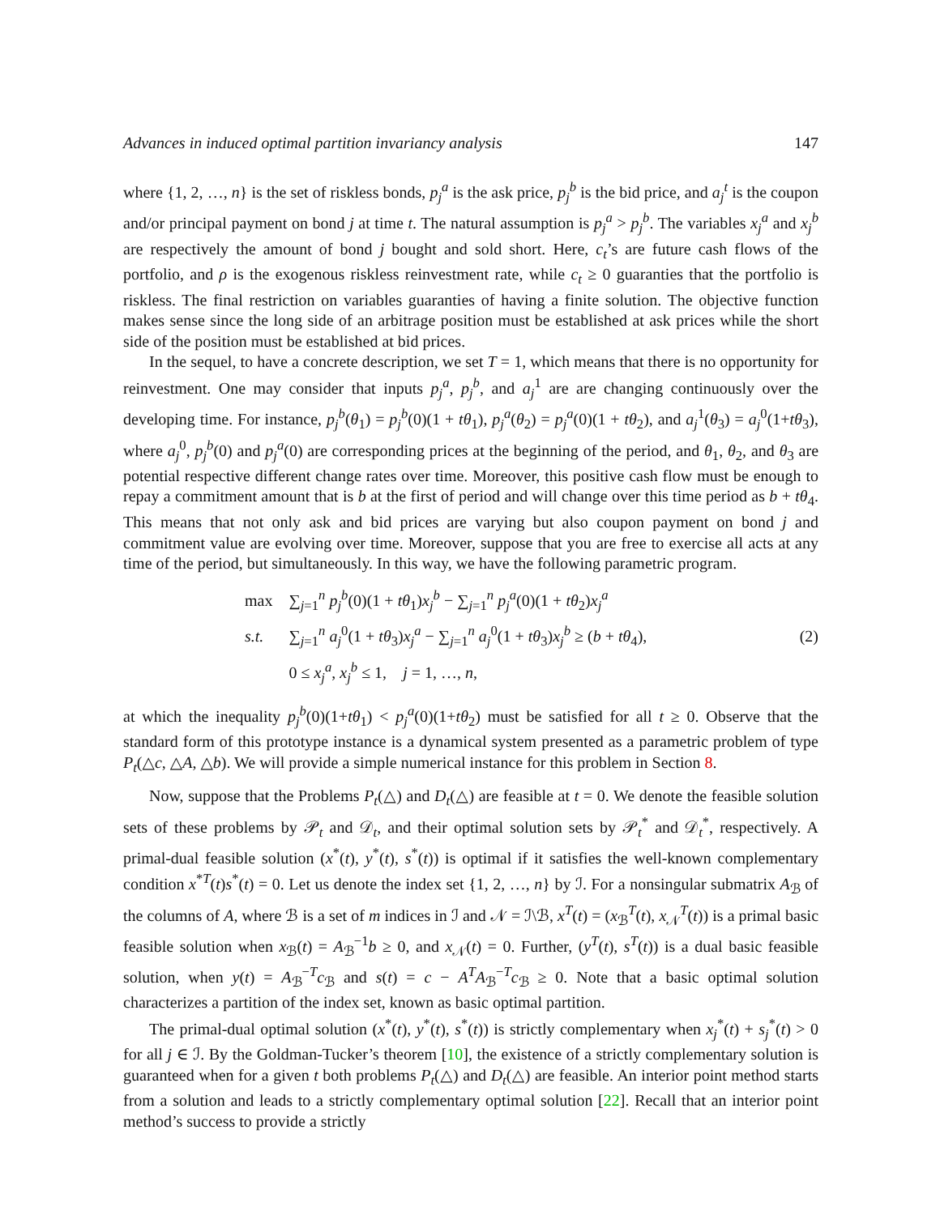Advances in induced optimal partition invariancy analysis 147
where {1, 2, …, n} is the set of riskless bonds, p<sub>j</sub><sup>a</sup> is the ask price, p<sub>j</sub><sup>b</sup> is the bid price, and a<sub>j</sub><sup>t</sup> is the coupon and/or principal payment on bond j at time t. The natural assumption is p<sub>j</sub><sup>a</sup> > p<sub>j</sub><sup>b</sup>. The variables x<sub>j</sub><sup>a</sup> and x<sub>j</sub><sup>b</sup> are respectively the amount of bond j bought and sold short. Here, c<sub>t</sub>’s are future cash flows of the portfolio, and ρ is the exogenous riskless reinvestment rate, while c<sub>t</sub> ≥ 0 guaranties that the portfolio is riskless. The final restriction on variables guaranties of having a finite solution. The objective function makes sense since the long side of an arbitrage position must be established at ask prices while the short side of the position must be established at bid prices.
In the sequel, to have a concrete description, we set T = 1, which means that there is no opportunity for reinvestment. One may consider that inputs p<sub>j</sub><sup>a</sup>, p<sub>j</sub><sup>b</sup>, and a<sub>j</sub><sup>1</sup> are are changing continuously over the developing time. For instance, p<sub>j</sub><sup>b</sup>(θ<sub>1</sub>) = p<sub>j</sub><sup>b</sup>(0)(1 + tθ<sub>1</sub>), p<sub>j</sub><sup>a</sup>(θ<sub>2</sub>) = p<sub>j</sub><sup>a</sup>(0)(1 + tθ<sub>2</sub>), and a<sub>j</sub><sup>1</sup>(θ<sub>3</sub>) = a<sub>j</sub><sup>0</sup>(1+tθ<sub>3</sub>), where a<sub>j</sub><sup>0</sup>, p<sub>j</sub><sup>b</sup>(0) and p<sub>j</sub><sup>a</sup>(0) are corresponding prices at the beginning of the period, and θ<sub>1</sub>, θ<sub>2</sub>, and θ<sub>3</sub> are potential respective different change rates over time. Moreover, this positive cash flow must be enough to repay a commitment amount that is b at the first of period and will change over this time period as b + tθ<sub>4</sub>. This means that not only ask and bid prices are varying but also coupon payment on bond j and commitment value are evolving over time. Moreover, suppose that you are free to exercise all acts at any time of the period, but simultaneously. In this way, we have the following parametric program.
| max | ∑<sub>j=1</sub><sup>n</sup> p<sub>j</sub><sup>b</sup>(0)(1 + tθ<sub>1</sub>) x<sub>j</sub><sup>b</sup> − ∑<sub>j=1</sub><sup>n</sup> p<sub>j</sub><sup>a</sup>(0)(1 + tθ<sub>2</sub>) x<sub>j</sub><sup>a</sup> |
| s.t. | ∑<sub>j=1</sub><sup>n</sup> a<sub>j</sub><sup>0</sup>(1 + tθ<sub>3</sub>) x<sub>j</sub><sup>a</sup> − ∑<sub>j=1</sub><sup>n</sup> a<sub>j</sub><sup>0</sup>(1 + tθ<sub>3</sub>) x<sub>j</sub><sup>b</sup> ≥ ( b + tθ<sub>4</sub>), |
| | 0 ≤ x<sub>j</sub><sup>a</sup>, x<sub>j</sub><sup>b</sup> ≤ 1, j = 1, …, n , |
(2)
at which the inequality p<sub>j</sub><sup>b</sup>(0)(1+tθ<sub>1</sub>) < p<sub>j</sub><sup>a</sup>(0)(1+tθ<sub>2</sub>) must be satisfied for all t ≥ 0. Observe that the standard form of this prototype instance is a dynamical system presented as a parametric problem of type P<sub>t</sub>(△c, △A, △b). We will provide a simple numerical instance for this problem in Section 8.
Now, suppose that the Problems P<sub>t</sub>(△) and D<sub>t</sub>(△) are feasible at t = 0. We denote the feasible solution sets of these problems by 𝒫<sub>t</sub> and 𝒟<sub>t</sub>, and their optimal solution sets by 𝒫<sub>t</sub><sup>*</sup> and 𝒟<sub>t</sub><sup>*</sup>, respectively. A primal-dual feasible solution (x<sup>*</sup>(t), y<sup>*</sup>(t), s<sup>*</sup>(t)) is optimal if it satisfies the well-known complementary condition x<sup>*T</sup>(t)s<sup>*</sup>(t) = 0. Let us denote the index set {1, 2, …, n} by ℐ. For a nonsingular submatrix A<sub>ℬ</sub> of the columns of A, where ℬ is a set of m indices in ℐ and 𝒩 = ℐ\ℬ, x<sup>T</sup>(t) = (x<sub>ℬ</sub><sup>T</sup>(t), x<sub>𝒩</sub><sup>T</sup>(t)) is a primal basic feasible solution when x<sub>ℬ</sub>(t) = A<sub>ℬ</sub><sup>−1</sup>b ≥ 0, and x<sub>𝒩</sub>(t) = 0. Further, (y<sup>T</sup>(t), s<sup>T</sup>(t)) is a dual basic feasible solution, when y(t) = A<sub>ℬ</sub><sup>−T</sup>c<sub>ℬ</sub> and s(t) = c − A<sup>T</sup>A<sub>ℬ</sub><sup>−T</sup>c<sub>ℬ</sub> ≥ 0. Note that a basic optimal solution characterizes a partition of the index set, known as basic optimal partition.
The primal-dual optimal solution (x<sup>*</sup>(t), y<sup>*</sup>(t), s<sup>*</sup>(t)) is strictly complementary when x<sub>j</sub><sup>*</sup>(t) + s<sub>j</sub><sup>*</sup>(t) > 0 for all j ∈ ℐ. By the Goldman-Tucker’s theorem [10], the existence of a strictly complementary solution is guaranteed when for a given t both problems P<sub>t</sub>(△) and D<sub>t</sub>(△) are feasible. An interior point method starts from a solution and leads to a strictly complementary optimal solution [22]. Recall that an interior point method’s success to provide a strictly